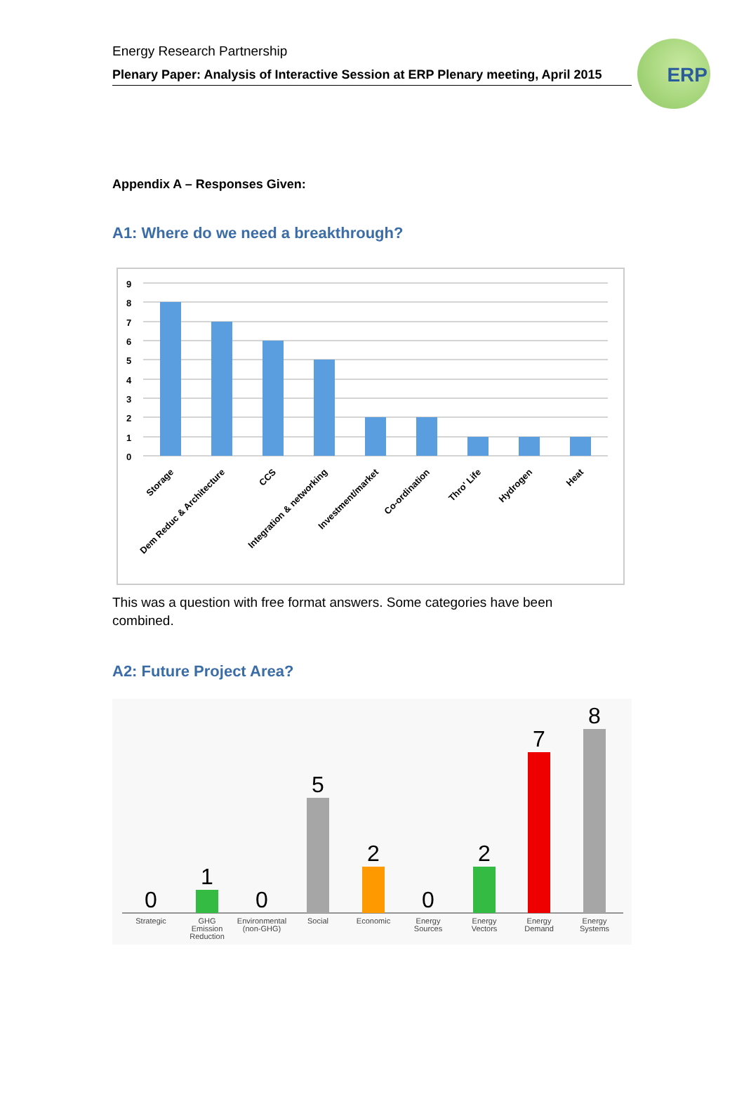ERP
Energy Research Partnership
Plenary Paper: Analysis of Interactive Session at ERP Plenary meeting, April 2015
Appendix A – Responses Given:
A1: Where do we need a breakthrough?
9
8
7
6
5
4
3
2
1
0
Storage
Dem Reduc & Architecture
CCS
Integration & networking
Investment/market
Co-ordination
Thro' Life
Hydrogen
Heat
This was a question with free format answers. Some categories have been combined.
A2: Future Project Area?
0
1
0
5
2
0
2
7
8
Strategic
GHG
Emission
Reduction
Environmental
(non-GHG)
Social
Economic
Energy
Sources
Energy
Vectors
Energy
Demand
Energy
Systems